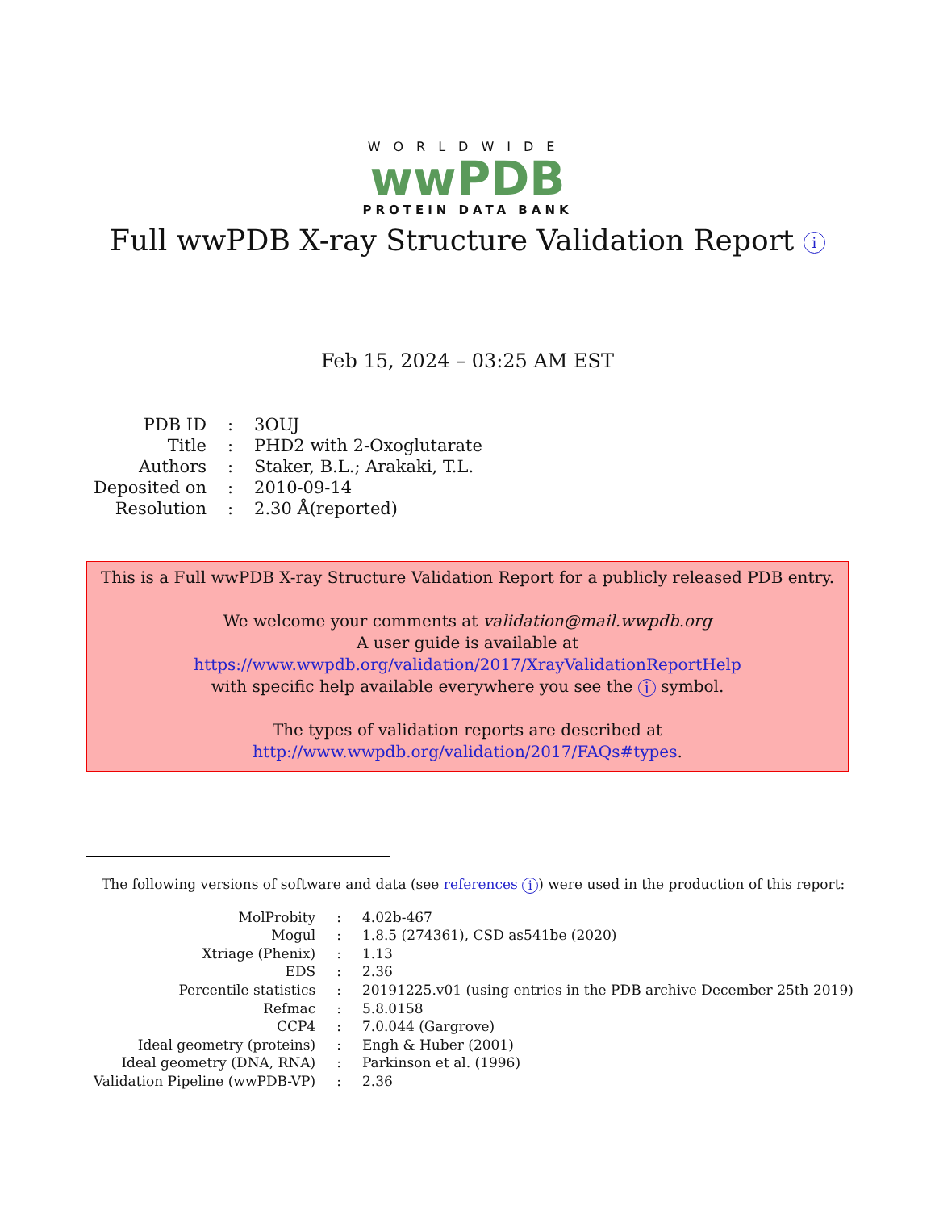WORLDWIDE
wwPDB
PROTEIN DATA BANK
Full wwPDB X-ray Structure Validation Report i
Feb 15, 2024 – 03:25 AM EST
| PDB ID | : | 3OUJ |
| Title | : | PHD2 with 2-Oxoglutarate |
| Authors | : | Staker, B.L.; Arakaki, T.L. |
| Deposited on | : | 2010-09-14 |
| Resolution | : | 2.30 Å(reported) |
This is a Full wwPDB X-ray Structure Validation Report for a publicly released PDB entry.
We welcome your comments at validation@mail.wwpdb.org
A user guide is available at
https://www.wwpdb.org/validation/2017/XrayValidationReportHelp
with specific help available everywhere you see the i symbol.
The types of validation reports are described at
http://www.wwpdb.org/validation/2017/FAQs#types.
The following versions of software and data (see references i) were used in the production of this report:
| MolProbity | : | 4.02b-467 |
| Mogul | : | 1.8.5 (274361), CSD as541be (2020) |
| Xtriage (Phenix) | : | 1.13 |
| EDS | : | 2.36 |
| Percentile statistics | : | 20191225.v01 (using entries in the PDB archive December 25th 2019) |
| Refmac | : | 5.8.0158 |
| CCP4 | : | 7.0.044 (Gargrove) |
| Ideal geometry (proteins) | : | Engh & Huber (2001) |
| Ideal geometry (DNA, RNA) | : | Parkinson et al. (1996) |
| Validation Pipeline (wwPDB-VP) | : | 2.36 |